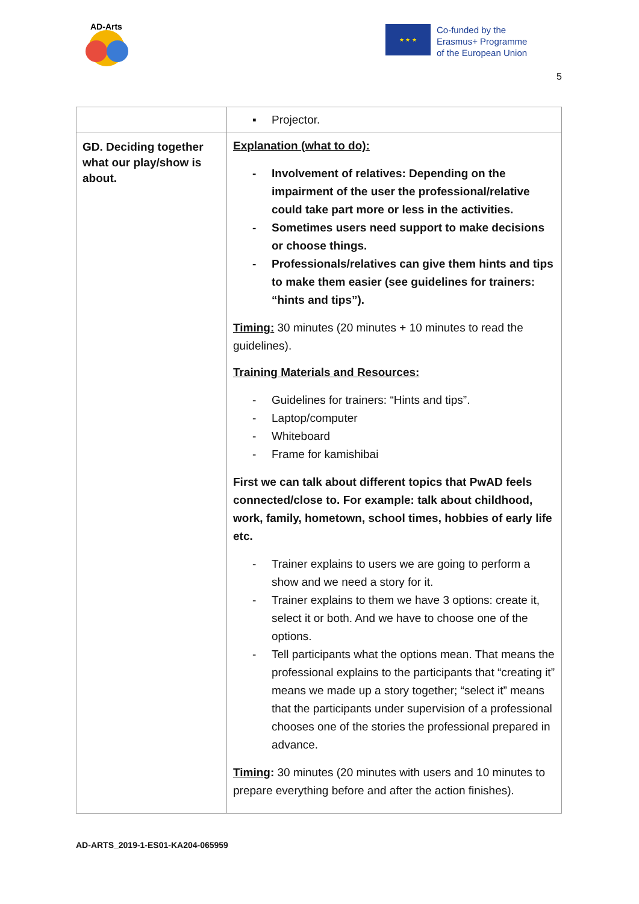AD-Arts
★ ★ ★
Co-funded by the
Erasmus+ Programme
of the European Union
5
| | ▪ Projector. |
| GD. Deciding together what our play/show is about. | Explanation (what to do): - Involvement of relatives: Depending on the impairment of the user the professional/relative could take part more or less in the activities. - Sometimes users need support to make decisions or choose things. - Professionals/relatives can give them hints and tips to make them easier (see guidelines for trainers: “hints and tips”). Timing: 30 minutes (20 minutes + 10 minutes to read the guidelines). Training Materials and Resources: - Guidelines for trainers: “Hints and tips”. - Laptop/computer - Whiteboard - Frame for kamishibai First we can talk about different topics that PwAD feels connected/close to. For example: talk about childhood, work, family, hometown, school times, hobbies of early life etc. - Trainer explains to users we are going to perform a show and we need a story for it. - Trainer explains to them we have 3 options: create it, select it or both. And we have to choose one of the options. - Tell participants what the options mean. That means the professional explains to the participants that “creating it” means we made up a story together; “select it” means that the participants under supervision of a professional chooses one of the stories the professional prepared in advance. Timing : 30 minutes (20 minutes with users and 10 minutes to prepare everything before and after the action finishes). |
AD-ARTS_2019-1-ES01-KA204-065959